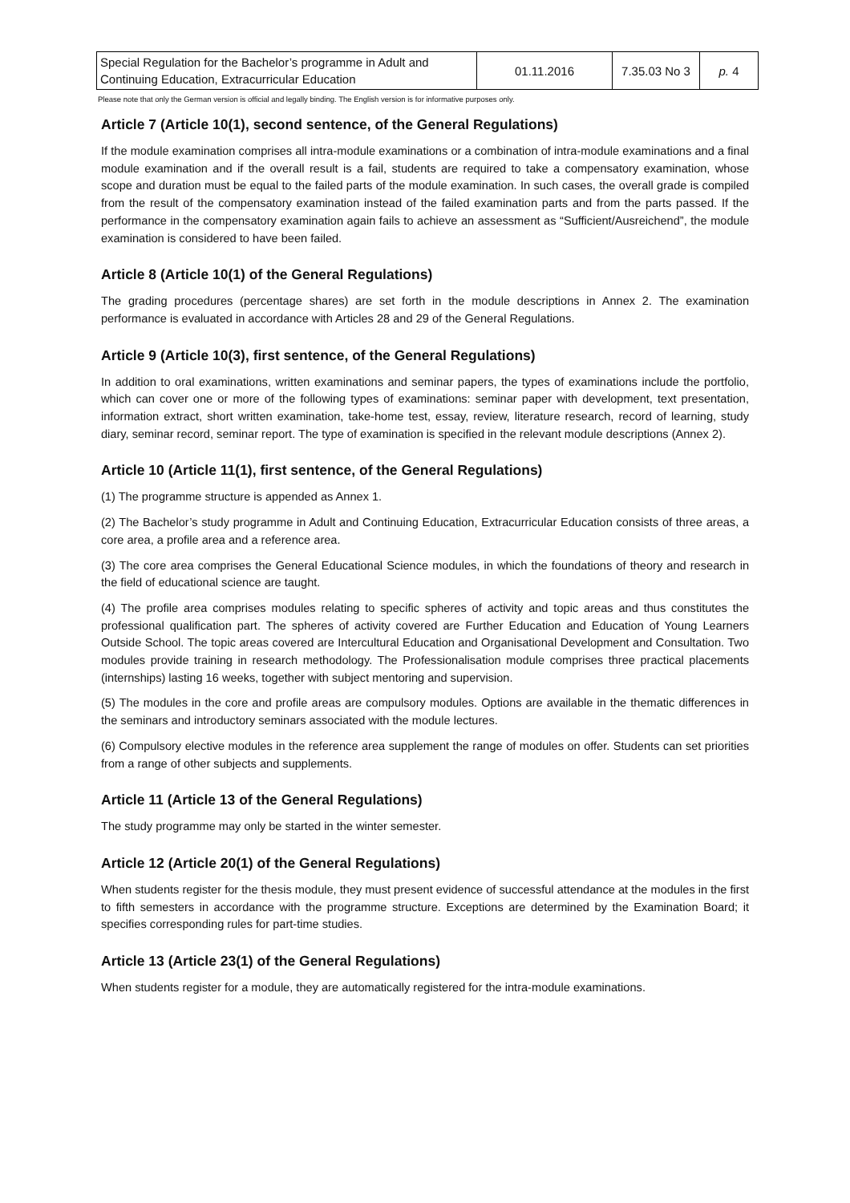| Special Regulation for the Bachelor’s programme in Adult and Continuing Education, Extracurricular Education | 01.11.2016 | 7.35.03 No 3 | p. 4 |
Please note that only the German version is official and legally binding. The English version is for informative purposes only.
Article 7 (Article 10(1), second sentence, of the General Regulations)
If the module examination comprises all intra-module examinations or a combination of intra-module examinations and a final module examination and if the overall result is a fail, students are required to take a compensatory examination, whose scope and duration must be equal to the failed parts of the module examination. In such cases, the overall grade is compiled from the result of the compensatory examination instead of the failed examination parts and from the parts passed. If the performance in the compensatory examination again fails to achieve an assessment as “Sufficient/Ausreichend”, the module examination is considered to have been failed.
Article 8 (Article 10(1) of the General Regulations)
The grading procedures (percentage shares) are set forth in the module descriptions in Annex 2. The examination performance is evaluated in accordance with Articles 28 and 29 of the General Regulations.
Article 9 (Article 10(3), first sentence, of the General Regulations)
In addition to oral examinations, written examinations and seminar papers, the types of examinations include the portfolio, which can cover one or more of the following types of examinations: seminar paper with development, text presentation, information extract, short written examination, take-home test, essay, review, literature research, record of learning, study diary, seminar record, seminar report. The type of examination is specified in the relevant module descriptions (Annex 2).
Article 10 (Article 11(1), first sentence, of the General Regulations)
(1) The programme structure is appended as Annex 1.
(2) The Bachelor’s study programme in Adult and Continuing Education, Extracurricular Education consists of three areas, a core area, a profile area and a reference area.
(3) The core area comprises the General Educational Science modules, in which the foundations of theory and research in the field of educational science are taught.
(4) The profile area comprises modules relating to specific spheres of activity and topic areas and thus constitutes the professional qualification part. The spheres of activity covered are Further Education and Education of Young Learners Outside School. The topic areas covered are Intercultural Education and Organisational Development and Consultation. Two modules provide training in research methodology. The Professionalisation module comprises three practical placements (internships) lasting 16 weeks, together with subject mentoring and supervision.
(5) The modules in the core and profile areas are compulsory modules. Options are available in the thematic differences in the seminars and introductory seminars associated with the module lectures.
(6) Compulsory elective modules in the reference area supplement the range of modules on offer. Students can set priorities from a range of other subjects and supplements.
Article 11 (Article 13 of the General Regulations)
The study programme may only be started in the winter semester.
Article 12 (Article 20(1) of the General Regulations)
When students register for the thesis module, they must present evidence of successful attendance at the modules in the first to fifth semesters in accordance with the programme structure. Exceptions are determined by the Examination Board; it specifies corresponding rules for part-time studies.
Article 13 (Article 23(1) of the General Regulations)
When students register for a module, they are automatically registered for the intra-module examinations.